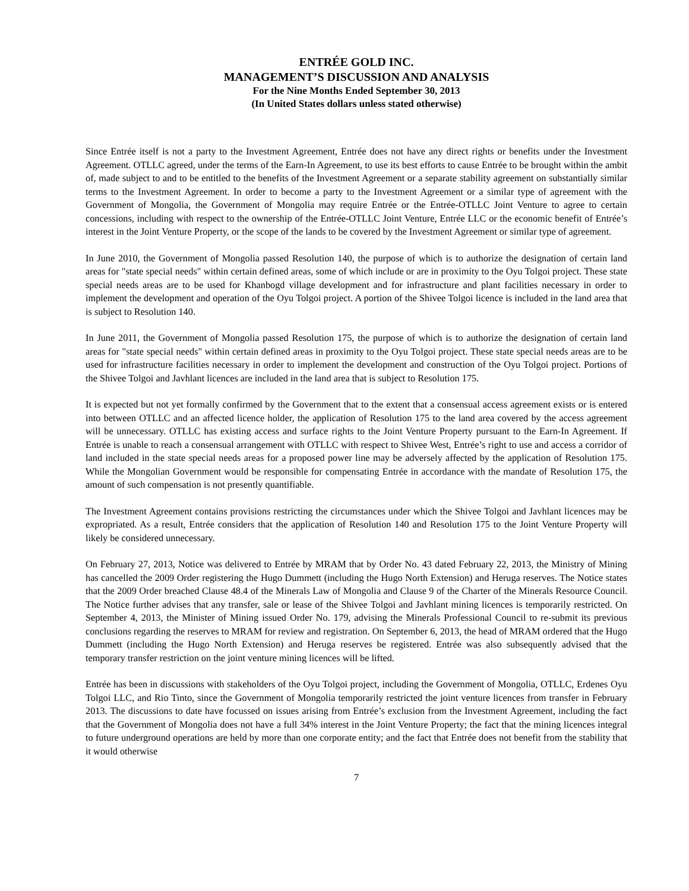ENTRÉE GOLD INC.
MANAGEMENT’S DISCUSSION AND ANALYSIS
For the Nine Months Ended September 30, 2013
(In United States dollars unless stated otherwise)
Since Entrée itself is not a party to the Investment Agreement, Entrée does not have any direct rights or benefits under the Investment Agreement. OTLLC agreed, under the terms of the Earn-In Agreement, to use its best efforts to cause Entrée to be brought within the ambit of, made subject to and to be entitled to the benefits of the Investment Agreement or a separate stability agreement on substantially similar terms to the Investment Agreement. In order to become a party to the Investment Agreement or a similar type of agreement with the Government of Mongolia, the Government of Mongolia may require Entrée or the Entrée-OTLLC Joint Venture to agree to certain concessions, including with respect to the ownership of the Entrée-OTLLC Joint Venture, Entrée LLC or the economic benefit of Entrée’s interest in the Joint Venture Property, or the scope of the lands to be covered by the Investment Agreement or similar type of agreement.
In June 2010, the Government of Mongolia passed Resolution 140, the purpose of which is to authorize the designation of certain land areas for "state special needs" within certain defined areas, some of which include or are in proximity to the Oyu Tolgoi project. These state special needs areas are to be used for Khanbogd village development and for infrastructure and plant facilities necessary in order to implement the development and operation of the Oyu Tolgoi project. A portion of the Shivee Tolgoi licence is included in the land area that is subject to Resolution 140.
In June 2011, the Government of Mongolia passed Resolution 175, the purpose of which is to authorize the designation of certain land areas for "state special needs" within certain defined areas in proximity to the Oyu Tolgoi project. These state special needs areas are to be used for infrastructure facilities necessary in order to implement the development and construction of the Oyu Tolgoi project. Portions of the Shivee Tolgoi and Javhlant licences are included in the land area that is subject to Resolution 175.
It is expected but not yet formally confirmed by the Government that to the extent that a consensual access agreement exists or is entered into between OTLLC and an affected licence holder, the application of Resolution 175 to the land area covered by the access agreement will be unnecessary. OTLLC has existing access and surface rights to the Joint Venture Property pursuant to the Earn-In Agreement. If Entrée is unable to reach a consensual arrangement with OTLLC with respect to Shivee West, Entrée’s right to use and access a corridor of land included in the state special needs areas for a proposed power line may be adversely affected by the application of Resolution 175. While the Mongolian Government would be responsible for compensating Entrée in accordance with the mandate of Resolution 175, the amount of such compensation is not presently quantifiable.
The Investment Agreement contains provisions restricting the circumstances under which the Shivee Tolgoi and Javhlant licences may be expropriated. As a result, Entrée considers that the application of Resolution 140 and Resolution 175 to the Joint Venture Property will likely be considered unnecessary.
On February 27, 2013, Notice was delivered to Entrée by MRAM that by Order No. 43 dated February 22, 2013, the Ministry of Mining has cancelled the 2009 Order registering the Hugo Dummett (including the Hugo North Extension) and Heruga reserves. The Notice states that the 2009 Order breached Clause 48.4 of the Minerals Law of Mongolia and Clause 9 of the Charter of the Minerals Resource Council. The Notice further advises that any transfer, sale or lease of the Shivee Tolgoi and Javhlant mining licences is temporarily restricted. On September 4, 2013, the Minister of Mining issued Order No. 179, advising the Minerals Professional Council to re-submit its previous conclusions regarding the reserves to MRAM for review and registration. On September 6, 2013, the head of MRAM ordered that the Hugo Dummett (including the Hugo North Extension) and Heruga reserves be registered. Entrée was also subsequently advised that the temporary transfer restriction on the joint venture mining licences will be lifted.
Entrée has been in discussions with stakeholders of the Oyu Tolgoi project, including the Government of Mongolia, OTLLC, Erdenes Oyu Tolgoi LLC, and Rio Tinto, since the Government of Mongolia temporarily restricted the joint venture licences from transfer in February 2013. The discussions to date have focussed on issues arising from Entrée’s exclusion from the Investment Agreement, including the fact that the Government of Mongolia does not have a full 34% interest in the Joint Venture Property; the fact that the mining licences integral to future underground operations are held by more than one corporate entity; and the fact that Entrée does not benefit from the stability that it would otherwise
7